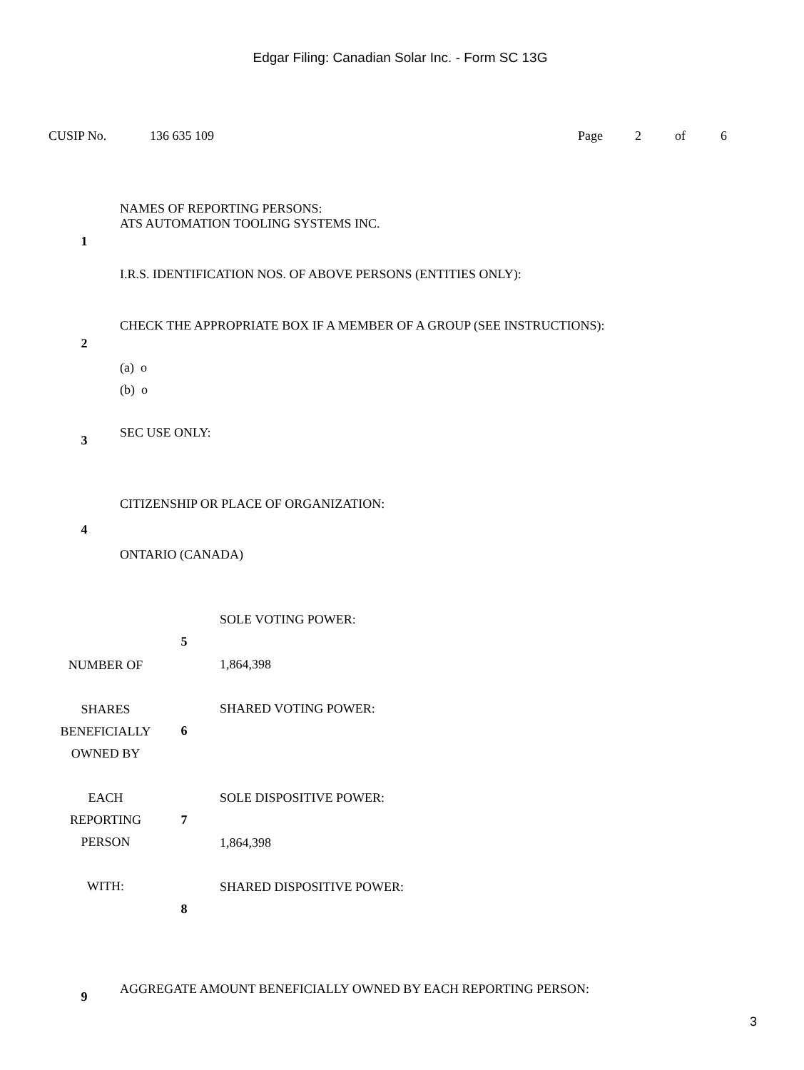Edgar Filing: Canadian Solar Inc. - Form SC 13G
CUSIP No. 136 635 109 Page 2 of 6
| 1 | NAMES OF REPORTING PERSONS: ATS AUTOMATION TOOLING SYSTEMS INC. I.R.S. IDENTIFICATION NOS. OF ABOVE PERSONS (ENTITIES ONLY): |
| 2 | CHECK THE APPROPRIATE BOX IF A MEMBER OF A GROUP (SEE INSTRUCTIONS): (a) o (b) o |
| 3 | SEC USE ONLY: |
| 4 | CITIZENSHIP OR PLACE OF ORGANIZATION: ONTARIO (CANADA) |
| NUMBER OF SHARES BENEFICIALLY OWNED BY EACH REPORTING PERSON WITH: | 5 | SOLE VOTING POWER: 1,864,398 |
| | 6 | SHARED VOTING POWER: |
| | 7 | SOLE DISPOSITIVE POWER: 1,864,398 |
| | 8 | SHARED DISPOSITIVE POWER: |
| 9 | AGGREGATE AMOUNT BENEFICIALLY OWNED BY EACH REPORTING PERSON: |
3